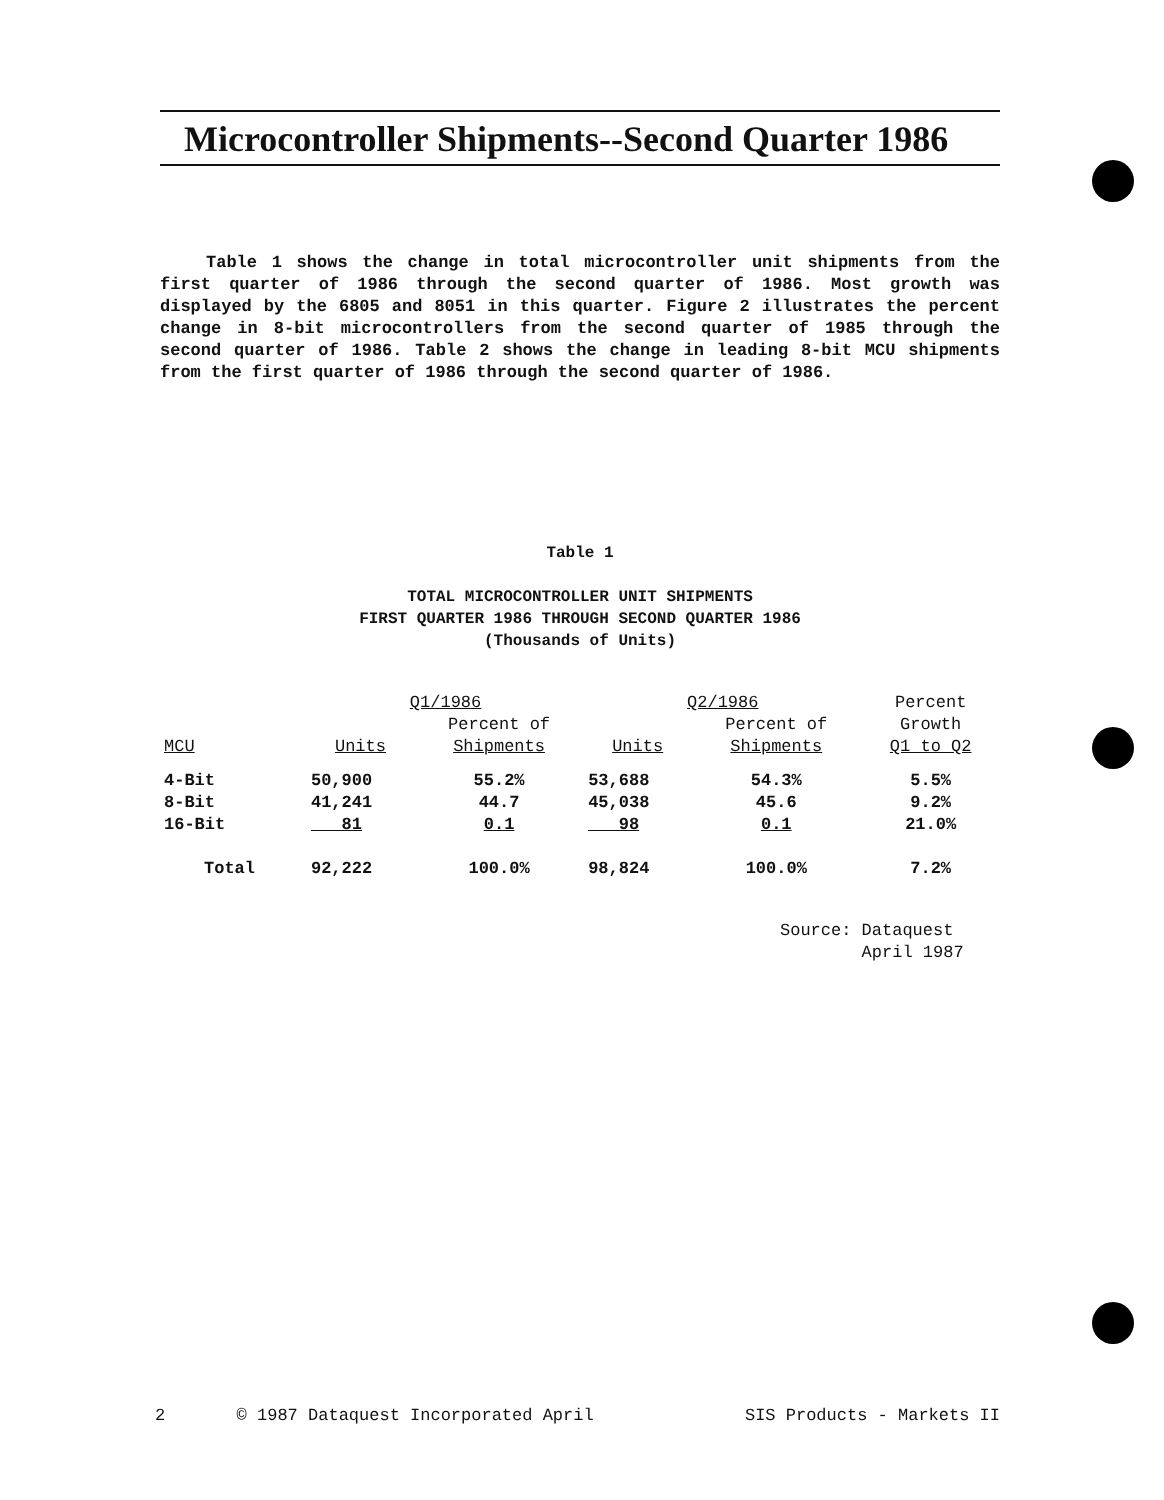Microcontroller Shipments--Second Quarter 1986
Table 1 shows the change in total microcontroller unit shipments from the first quarter of 1986 through the second quarter of 1986. Most growth was displayed by the 6805 and 8051 in this quarter. Figure 2 illustrates the percent change in 8-bit microcontrollers from the second quarter of 1985 through the second quarter of 1986. Table 2 shows the change in leading 8-bit MCU shipments from the first quarter of 1986 through the second quarter of 1986.
Table 1
TOTAL MICROCONTROLLER UNIT SHIPMENTS
FIRST QUARTER 1986 THROUGH SECOND QUARTER 1986
(Thousands of Units)
| | Q1/1986 | | Q2/1986 | | Percent |
| --- | --- | --- | --- | --- | --- |
| | | Percent of | | Percent of | Growth |
| MCU | Units | Shipments | Units | Shipments | Q1 to Q2 |
| 4-Bit | 50,900 | 55.2% | 53,688 | 54.3% | 5.5% |
| 8-Bit | 41,241 | 44.7 | 45,038 | 45.6 | 9.2% |
| 16-Bit | 81 | 0.1 | 98 | 0.1 | 21.0% |
| Total | 92,222 | 100.0% | 98,824 | 100.0% | 7.2% |
Source: Dataquest
April 1987
2 © 1987 Dataquest Incorporated April SIS Products - Markets II